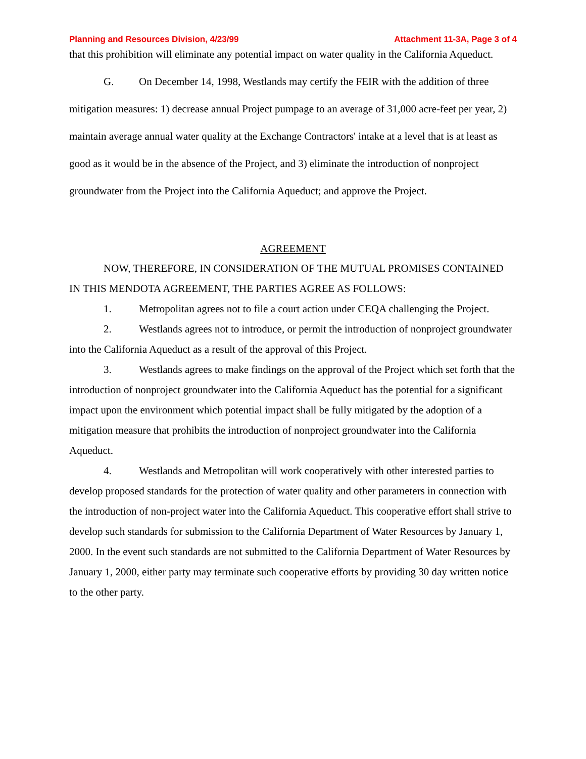Planning and Resources Division, 4/23/99 Attachment 11-3A, Page 3 of 4
that this prohibition will eliminate any potential impact on water quality in the California Aqueduct.
G. On December 14, 1998, Westlands may certify the FEIR with the addition of three mitigation measures: 1) decrease annual Project pumpage to an average of 31,000 acre-feet per year, 2) maintain average annual water quality at the Exchange Contractors' intake at a level that is at least as good as it would be in the absence of the Project, and 3) eliminate the introduction of nonproject groundwater from the Project into the California Aqueduct; and approve the Project.
AGREEMENT
NOW, THEREFORE, IN CONSIDERATION OF THE MUTUAL PROMISES CONTAINED IN THIS MENDOTA AGREEMENT, THE PARTIES AGREE AS FOLLOWS:
1. Metropolitan agrees not to file a court action under CEQA challenging the Project.
2. Westlands agrees not to introduce, or permit the introduction of nonproject groundwater into the California Aqueduct as a result of the approval of this Project.
3. Westlands agrees to make findings on the approval of the Project which set forth that the introduction of nonproject groundwater into the California Aqueduct has the potential for a significant impact upon the environment which potential impact shall be fully mitigated by the adoption of a mitigation measure that prohibits the introduction of nonproject groundwater into the California Aqueduct.
4. Westlands and Metropolitan will work cooperatively with other interested parties to develop proposed standards for the protection of water quality and other parameters in connection with the introduction of non-project water into the California Aqueduct. This cooperative effort shall strive to develop such standards for submission to the California Department of Water Resources by January 1, 2000. In the event such standards are not submitted to the California Department of Water Resources by January 1, 2000, either party may terminate such cooperative efforts by providing 30 day written notice to the other party.